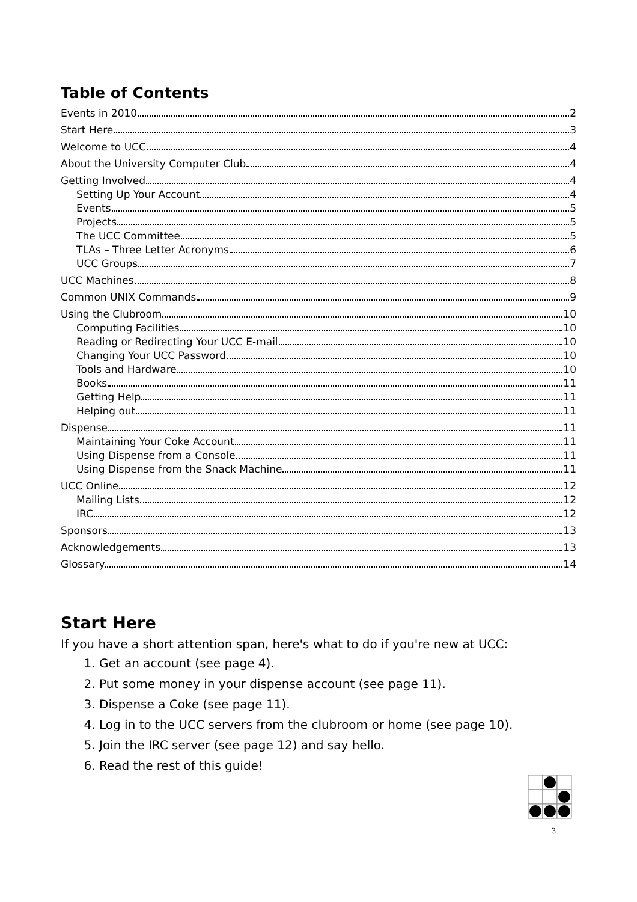Table of Contents
Events in 2010 2
Start Here 3
Welcome to UCC 4
About the University Computer Club 4
Getting Involved 4
Setting Up Your Account 4
Events 5
Projects 5
The UCC Committee 5
TLAs – Three Letter Acronyms 6
UCC Groups 7
UCC Machines 8
Common UNIX Commands 9
Using the Clubroom 10
Computing Facilities 10
Reading or Redirecting Your UCC E-mail 10
Changing Your UCC Password 10
Tools and Hardware 10
Books 11
Getting Help 11
Helping out 11
Dispense 11
Maintaining Your Coke Account 11
Using Dispense from a Console 11
Using Dispense from the Snack Machine 11
UCC Online 12
Mailing Lists 12
IRC 12
Sponsors 13
Acknowledgements 13
Glossary 14
Start Here
If you have a short attention span, here's what to do if you're new at UCC:
1. Get an account (see page 4).
2. Put some money in your dispense account (see page 11).
3. Dispense a Coke (see page 11).
4. Log in to the UCC servers from the clubroom or home (see page 10).
5. Join the IRC server (see page 12) and say hello.
6. Read the rest of this guide!
3